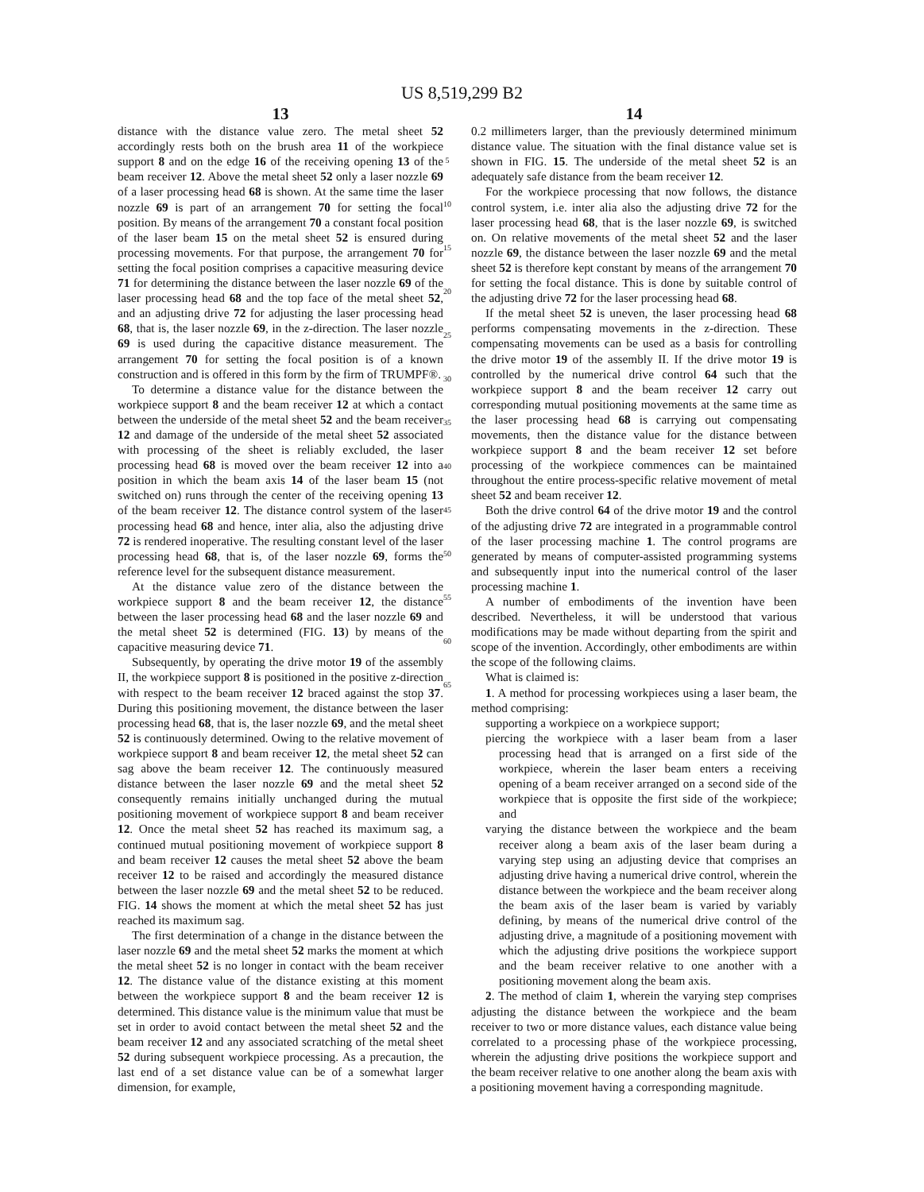US 8,519,299 B2
13
distance with the distance value zero. The metal sheet 52 accordingly rests both on the brush area 11 of the workpiece support 8 and on the edge 16 of the receiving opening 13 of the beam receiver 12. Above the metal sheet 52 only a laser nozzle 69 of a laser processing head 68 is shown. At the same time the laser nozzle 69 is part of an arrangement 70 for setting the focal position. By means of the arrangement 70 a constant focal position of the laser beam 15 on the metal sheet 52 is ensured during processing movements. For that purpose, the arrangement 70 for setting the focal position comprises a capacitive measuring device 71 for determining the distance between the laser nozzle 69 of the laser processing head 68 and the top face of the metal sheet 52, and an adjusting drive 72 for adjusting the laser processing head 68, that is, the laser nozzle 69, in the z-direction. The laser nozzle 69 is used during the capacitive distance measurement. The arrangement 70 for setting the focal position is of a known construction and is offered in this form by the firm of TRUMPF®.
To determine a distance value for the distance between the workpiece support 8 and the beam receiver 12 at which a contact between the underside of the metal sheet 52 and the beam receiver 12 and damage of the underside of the metal sheet 52 associated with processing of the sheet is reliably excluded, the laser processing head 68 is moved over the beam receiver 12 into a position in which the beam axis 14 of the laser beam 15 (not switched on) runs through the center of the receiving opening 13 of the beam receiver 12. The distance control system of the laser processing head 68 and hence, inter alia, also the adjusting drive 72 is rendered inoperative. The resulting constant level of the laser processing head 68, that is, of the laser nozzle 69, forms the reference level for the subsequent distance measurement.
At the distance value zero of the distance between the workpiece support 8 and the beam receiver 12, the distance between the laser processing head 68 and the laser nozzle 69 and the metal sheet 52 is determined (FIG. 13) by means of the capacitive measuring device 71.
Subsequently, by operating the drive motor 19 of the assembly II, the workpiece support 8 is positioned in the positive z-direction with respect to the beam receiver 12 braced against the stop 37. During this positioning movement, the distance between the laser processing head 68, that is, the laser nozzle 69, and the metal sheet 52 is continuously determined. Owing to the relative movement of workpiece support 8 and beam receiver 12, the metal sheet 52 can sag above the beam receiver 12. The continuously measured distance between the laser nozzle 69 and the metal sheet 52 consequently remains initially unchanged during the mutual positioning movement of workpiece support 8 and beam receiver 12. Once the metal sheet 52 has reached its maximum sag, a continued mutual positioning movement of workpiece support 8 and beam receiver 12 causes the metal sheet 52 above the beam receiver 12 to be raised and accordingly the measured distance between the laser nozzle 69 and the metal sheet 52 to be reduced. FIG. 14 shows the moment at which the metal sheet 52 has just reached its maximum sag.
The first determination of a change in the distance between the laser nozzle 69 and the metal sheet 52 marks the moment at which the metal sheet 52 is no longer in contact with the beam receiver 12. The distance value of the distance existing at this moment between the workpiece support 8 and the beam receiver 12 is determined. This distance value is the minimum value that must be set in order to avoid contact between the metal sheet 52 and the beam receiver 12 and any associated scratching of the metal sheet 52 during subsequent workpiece processing. As a precaution, the last end of a set distance value can be of a somewhat larger dimension, for example,
5
10
15
20
25
30
35
40
45
50
55
60
65
14
0.2 millimeters larger, than the previously determined minimum distance value. The situation with the final distance value set is shown in FIG. 15. The underside of the metal sheet 52 is an adequately safe distance from the beam receiver 12.
For the workpiece processing that now follows, the distance control system, i.e. inter alia also the adjusting drive 72 for the laser processing head 68, that is the laser nozzle 69, is switched on. On relative movements of the metal sheet 52 and the laser nozzle 69, the distance between the laser nozzle 69 and the metal sheet 52 is therefore kept constant by means of the arrangement 70 for setting the focal distance. This is done by suitable control of the adjusting drive 72 for the laser processing head 68.
If the metal sheet 52 is uneven, the laser processing head 68 performs compensating movements in the z-direction. These compensating movements can be used as a basis for controlling the drive motor 19 of the assembly II. If the drive motor 19 is controlled by the numerical drive control 64 such that the workpiece support 8 and the beam receiver 12 carry out corresponding mutual positioning movements at the same time as the laser processing head 68 is carrying out compensating movements, then the distance value for the distance between workpiece support 8 and the beam receiver 12 set before processing of the workpiece commences can be maintained throughout the entire process-specific relative movement of metal sheet 52 and beam receiver 12.
Both the drive control 64 of the drive motor 19 and the control of the adjusting drive 72 are integrated in a programmable control of the laser processing machine 1. The control programs are generated by means of computer-assisted programming systems and subsequently input into the numerical control of the laser processing machine 1.
A number of embodiments of the invention have been described. Nevertheless, it will be understood that various modifications may be made without departing from the spirit and scope of the invention. Accordingly, other embodiments are within the scope of the following claims.
What is claimed is:
1. A method for processing workpieces using a laser beam, the method comprising:
supporting a workpiece on a workpiece support;
piercing the workpiece with a laser beam from a laser processing head that is arranged on a first side of the workpiece, wherein the laser beam enters a receiving opening of a beam receiver arranged on a second side of the workpiece that is opposite the first side of the workpiece; and
varying the distance between the workpiece and the beam receiver along a beam axis of the laser beam during a varying step using an adjusting device that comprises an adjusting drive having a numerical drive control, wherein the distance between the workpiece and the beam receiver along the beam axis of the laser beam is varied by variably defining, by means of the numerical drive control of the adjusting drive, a magnitude of a positioning movement with which the adjusting drive positions the workpiece support and the beam receiver relative to one another with a positioning movement along the beam axis.
2. The method of claim 1, wherein the varying step comprises adjusting the distance between the workpiece and the beam receiver to two or more distance values, each distance value being correlated to a processing phase of the workpiece processing, wherein the adjusting drive positions the workpiece support and the beam receiver relative to one another along the beam axis with a positioning movement having a corresponding magnitude.